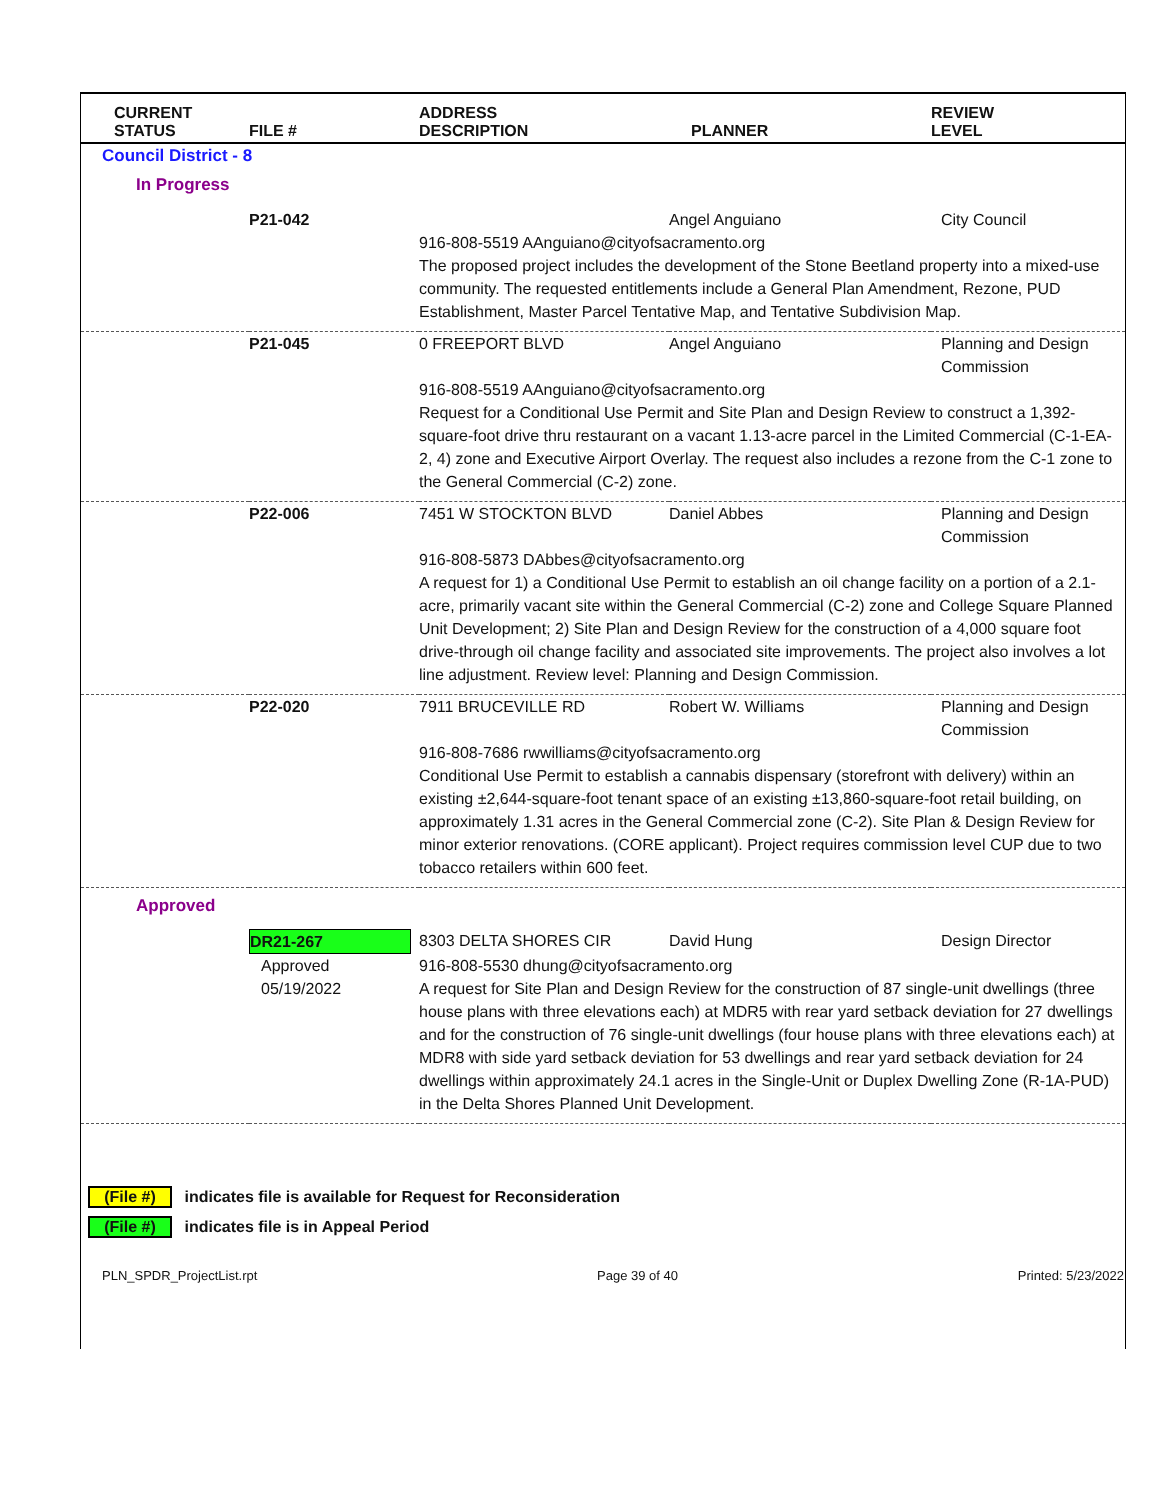| CURRENT STATUS | FILE # | ADDRESS DESCRIPTION | PLANNER | REVIEW LEVEL |
| --- | --- | --- | --- | --- |
| Council District - 8 | | | | |
| In Progress | | | | |
| | P21-042 | | Angel Anguiano | City Council |
| | | 916-808-5519 AAnguiano@cityofsacramento.org The proposed project includes the development of the Stone Beetland property into a mixed-use community. The requested entitlements include a General Plan Amendment, Rezone, PUD Establishment, Master Parcel Tentative Map, and Tentative Subdivision Map. | | |
| | P21-045 | 0 FREEPORT BLVD | Angel Anguiano | Planning and Design Commission |
| | | 916-808-5519 AAnguiano@cityofsacramento.org Request for a Conditional Use Permit and Site Plan and Design Review to construct a 1,392-square-foot drive thru restaurant on a vacant 1.13-acre parcel in the Limited Commercial (C-1-EA-2, 4) zone and Executive Airport Overlay. The request also includes a rezone from the C-1 zone to the General Commercial (C-2) zone. | | |
| | P22-006 | 7451 W STOCKTON BLVD | Daniel Abbes | Planning and Design Commission |
| | | 916-808-5873 DAbbes@cityofsacramento.org A request for 1) a Conditional Use Permit to establish an oil change facility on a portion of a 2.1-acre, primarily vacant site within the General Commercial (C-2) zone and College Square Planned Unit Development; 2) Site Plan and Design Review for the construction of a 4,000 square foot drive-through oil change facility and associated site improvements. The project also involves a lot line adjustment. Review level: Planning and Design Commission. | | |
| | P22-020 | 7911 BRUCEVILLE RD | Robert W. Williams | Planning and Design Commission |
| | | 916-808-7686 rwwilliams@cityofsacramento.org Conditional Use Permit to establish a cannabis dispensary (storefront with delivery) within an existing ±2,644-square-foot tenant space of an existing ±13,860-square-foot retail building, on approximately 1.31 acres in the General Commercial zone (C-2). Site Plan & Design Review for minor exterior renovations. (CORE applicant). Project requires commission level CUP due to two tobacco retailers within 600 feet. | | |
| Approved | | | | |
| | DR21-267 | 8303 DELTA SHORES CIR | David Hung | Design Director |
| | Approved 05/19/2022 | 916-808-5530 dhung@cityofsacramento.org A request for Site Plan and Design Review for the construction of 87 single-unit dwellings (three house plans with three elevations each) at MDR5 with rear yard setback deviation for 27 dwellings and for the construction of 76 single-unit dwellings (four house plans with three elevations each) at MDR8 with side yard setback deviation for 53 dwellings and rear yard setback deviation for 24 dwellings within approximately 24.1 acres in the Single-Unit or Duplex Dwelling Zone (R-1A-PUD) in the Delta Shores Planned Unit Development. | | |
(File #) indicates file is available for Request for Reconsideration
(File #) indicates file is in Appeal Period
PLN_SPDR_ProjectList.rpt Page 39 of 40 Printed: 5/23/2022